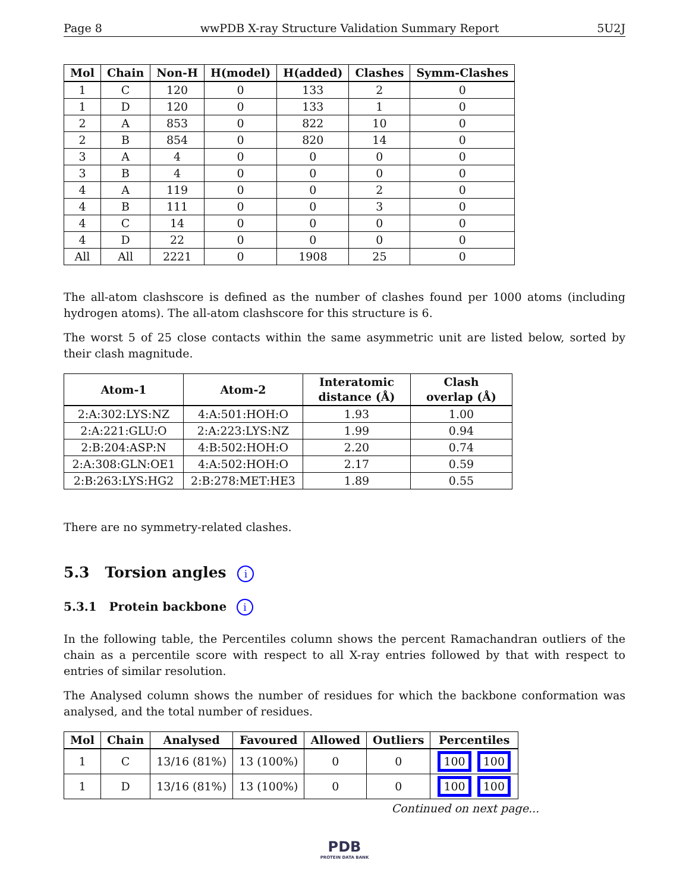Page 8 wwPDB X-ray Structure Validation Summary Report 5U2J
| Mol | Chain | Non-H | H(model) | H(added) | Clashes | Symm-Clashes |
| --- | --- | --- | --- | --- | --- | --- |
| 1 | C | 120 | 0 | 133 | 2 | 0 |
| 1 | D | 120 | 0 | 133 | 1 | 0 |
| 2 | A | 853 | 0 | 822 | 10 | 0 |
| 2 | B | 854 | 0 | 820 | 14 | 0 |
| 3 | A | 4 | 0 | 0 | 0 | 0 |
| 3 | B | 4 | 0 | 0 | 0 | 0 |
| 4 | A | 119 | 0 | 0 | 2 | 0 |
| 4 | B | 111 | 0 | 0 | 3 | 0 |
| 4 | C | 14 | 0 | 0 | 0 | 0 |
| 4 | D | 22 | 0 | 0 | 0 | 0 |
| All | All | 2221 | 0 | 1908 | 25 | 0 |
The all-atom clashscore is defined as the number of clashes found per 1000 atoms (including hydrogen atoms). The all-atom clashscore for this structure is 6.
The worst 5 of 25 close contacts within the same asymmetric unit are listed below, sorted by their clash magnitude.
| Atom-1 | Atom-2 | Interatomic distance (Å) | Clash overlap (Å) |
| --- | --- | --- | --- |
| 2:A:302:LYS:NZ | 4:A:501:HOH:O | 1.93 | 1.00 |
| 2:A:221:GLU:O | 2:A:223:LYS:NZ | 1.99 | 0.94 |
| 2:B:204:ASP:N | 4:B:502:HOH:O | 2.20 | 0.74 |
| 2:A:308:GLN:OE1 | 4:A:502:HOH:O | 2.17 | 0.59 |
| 2:B:263:LYS:HG2 | 2:B:278:MET:HE3 | 1.89 | 0.55 |
There are no symmetry-related clashes.
5.3 Torsion angles i
5.3.1 Protein backbone i
In the following table, the Percentiles column shows the percent Ramachandran outliers of the chain as a percentile score with respect to all X-ray entries followed by that with respect to entries of similar resolution.
The Analysed column shows the number of residues for which the backbone conformation was analysed, and the total number of residues.
| Mol | Chain | Analysed | Favoured | Allowed | Outliers | Percentiles |
| --- | --- | --- | --- | --- | --- | --- |
| 1 | C | 13/16 (81%) | 13 (100%) | 0 | 0 | 100 100 |
| 1 | D | 13/16 (81%) | 13 (100%) | 0 | 0 | 100 100 |
Continued on next page...
PDB
PROTEIN DATA BANK